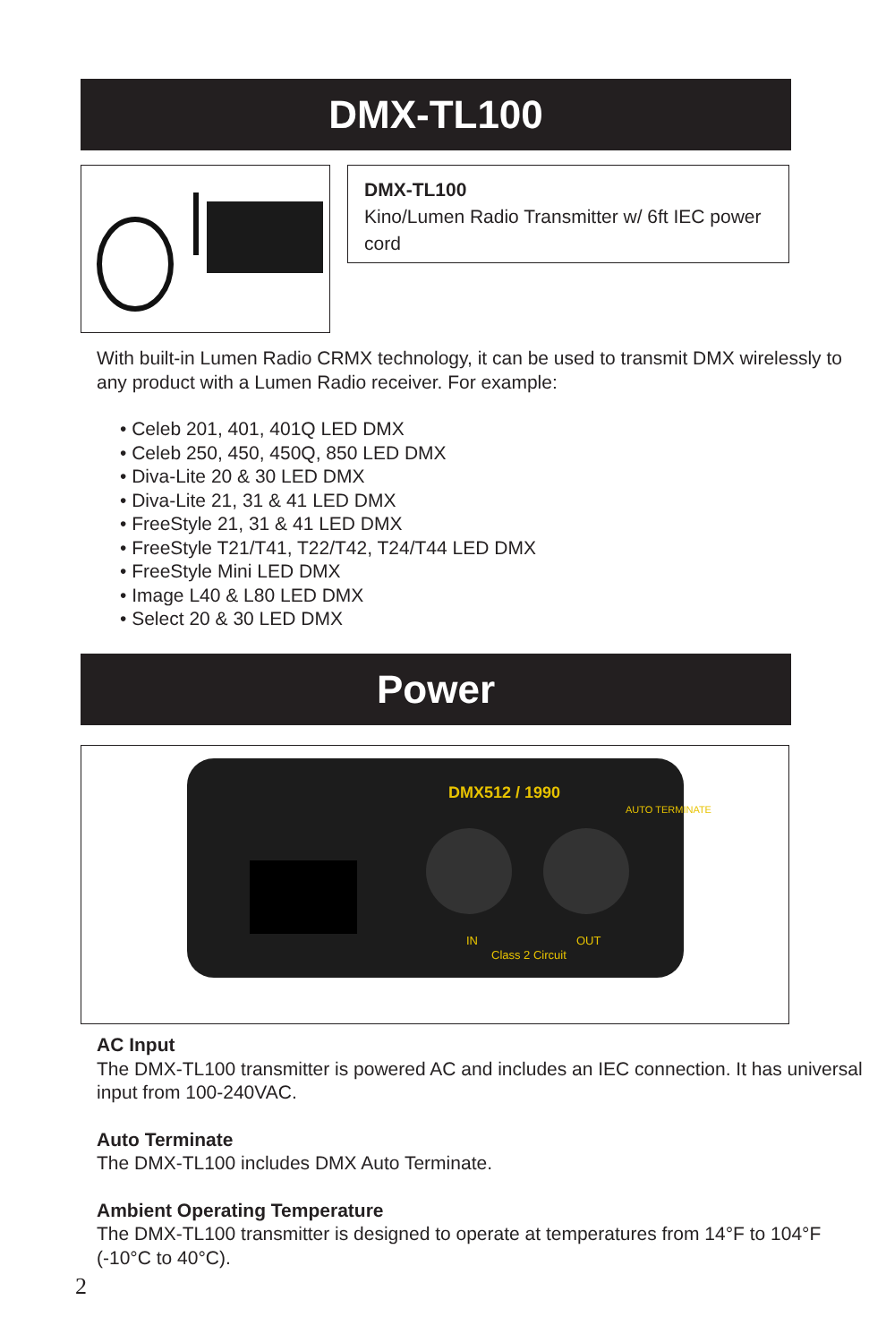DMX-TL100
DMX-TL100
Kino/Lumen Radio Transmitter w/ 6ft IEC power cord
With built-in Lumen Radio CRMX technology, it can be used to transmit DMX wirelessly to any product with a Lumen Radio receiver. For example:
• Celeb 201, 401, 401Q LED DMX
• Celeb 250, 450, 450Q, 850 LED DMX
• Diva-Lite 20 & 30 LED DMX
• Diva-Lite 21, 31 & 41 LED DMX
• FreeStyle 21, 31 & 41 LED DMX
• FreeStyle T21/T41, T22/T42, T24/T44 LED DMX
• FreeStyle Mini LED DMX
• Image L40 & L80 LED DMX
• Select 20 & 30 LED DMX
Power
DMX512 / 1990
AUTO TERMINATE
IN
OUT
Class 2 Circuit
AC Input
The DMX-TL100 transmitter is powered AC and includes an IEC connection. It has universal input from 100-240VAC.
Auto Terminate
The DMX-TL100 includes DMX Auto Terminate.
Ambient Operating Temperature
The DMX-TL100 transmitter is designed to operate at temperatures from 14°F to 104°F (-10°C to 40°C).
2